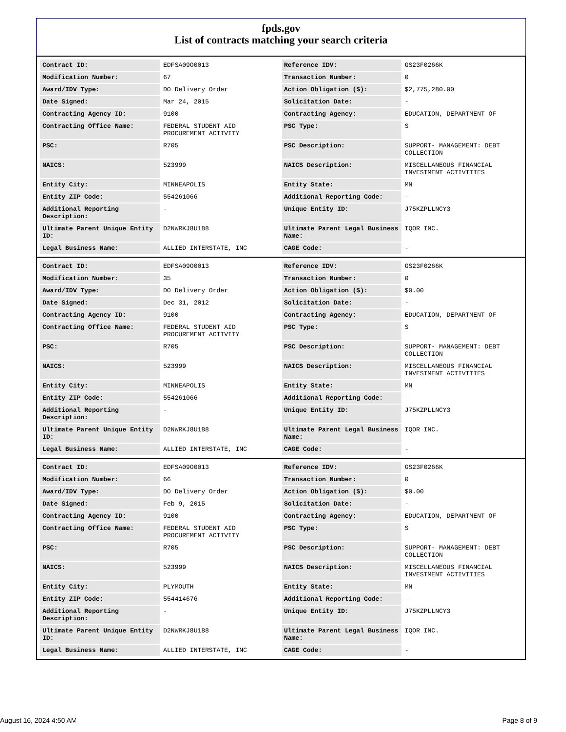fpds.gov
List of contracts matching your search criteria
| Contract ID: | EDFSA09O0013 | Reference IDV: | GS23F0266K |
| Modification Number: | 67 | Transaction Number: | 0 |
| Award/IDV Type: | DO Delivery Order | Action Obligation ($): | $2,775,280.00 |
| Date Signed: | Mar 24, 2015 | Solicitation Date: | - |
| Contracting Agency ID: | 9100 | Contracting Agency: | EDUCATION, DEPARTMENT OF |
| Contracting Office Name: | FEDERAL STUDENT AID PROCUREMENT ACTIVITY | PSC Type: | S |
| PSC: | R705 | PSC Description: | SUPPORT- MANAGEMENT: DEBT COLLECTION |
| NAICS: | 523999 | NAICS Description: | MISCELLANEOUS FINANCIAL INVESTMENT ACTIVITIES |
| Entity City: | MINNEAPOLIS | Entity State: | MN |
| Entity ZIP Code: | 554261066 | Additional Reporting Code: | - |
| Additional Reporting Description: | - | Unique Entity ID: | J75KZPLLNCY3 |
| Ultimate Parent Unique Entity ID: | D2NWRKJ8U188 | Ultimate Parent Legal Business Name: | IQOR INC. |
| Legal Business Name: | ALLIED INTERSTATE, INC | CAGE Code: | - |
| Contract ID: | EDFSA09O0013 | Reference IDV: | GS23F0266K |
| Modification Number: | 35 | Transaction Number: | 0 |
| Award/IDV Type: | DO Delivery Order | Action Obligation ($): | $0.00 |
| Date Signed: | Dec 31, 2012 | Solicitation Date: | - |
| Contracting Agency ID: | 9100 | Contracting Agency: | EDUCATION, DEPARTMENT OF |
| Contracting Office Name: | FEDERAL STUDENT AID PROCUREMENT ACTIVITY | PSC Type: | S |
| PSC: | R705 | PSC Description: | SUPPORT- MANAGEMENT: DEBT COLLECTION |
| NAICS: | 523999 | NAICS Description: | MISCELLANEOUS FINANCIAL INVESTMENT ACTIVITIES |
| Entity City: | MINNEAPOLIS | Entity State: | MN |
| Entity ZIP Code: | 554261066 | Additional Reporting Code: | - |
| Additional Reporting Description: | - | Unique Entity ID: | J75KZPLLNCY3 |
| Ultimate Parent Unique Entity ID: | D2NWRKJ8U188 | Ultimate Parent Legal Business Name: | IQOR INC. |
| Legal Business Name: | ALLIED INTERSTATE, INC | CAGE Code: | - |
| Contract ID: | EDFSA09O0013 | Reference IDV: | GS23F0266K |
| Modification Number: | 66 | Transaction Number: | 0 |
| Award/IDV Type: | DO Delivery Order | Action Obligation ($): | $0.00 |
| Date Signed: | Feb 9, 2015 | Solicitation Date: | - |
| Contracting Agency ID: | 9100 | Contracting Agency: | EDUCATION, DEPARTMENT OF |
| Contracting Office Name: | FEDERAL STUDENT AID PROCUREMENT ACTIVITY | PSC Type: | S |
| PSC: | R705 | PSC Description: | SUPPORT- MANAGEMENT: DEBT COLLECTION |
| NAICS: | 523999 | NAICS Description: | MISCELLANEOUS FINANCIAL INVESTMENT ACTIVITIES |
| Entity City: | PLYMOUTH | Entity State: | MN |
| Entity ZIP Code: | 554414676 | Additional Reporting Code: | - |
| Additional Reporting Description: | - | Unique Entity ID: | J75KZPLLNCY3 |
| Ultimate Parent Unique Entity ID: | D2NWRKJ8U188 | Ultimate Parent Legal Business Name: | IQOR INC. |
| Legal Business Name: | ALLIED INTERSTATE, INC | CAGE Code: | - |
August 16, 2024 4:50 AM Page 8 of 9